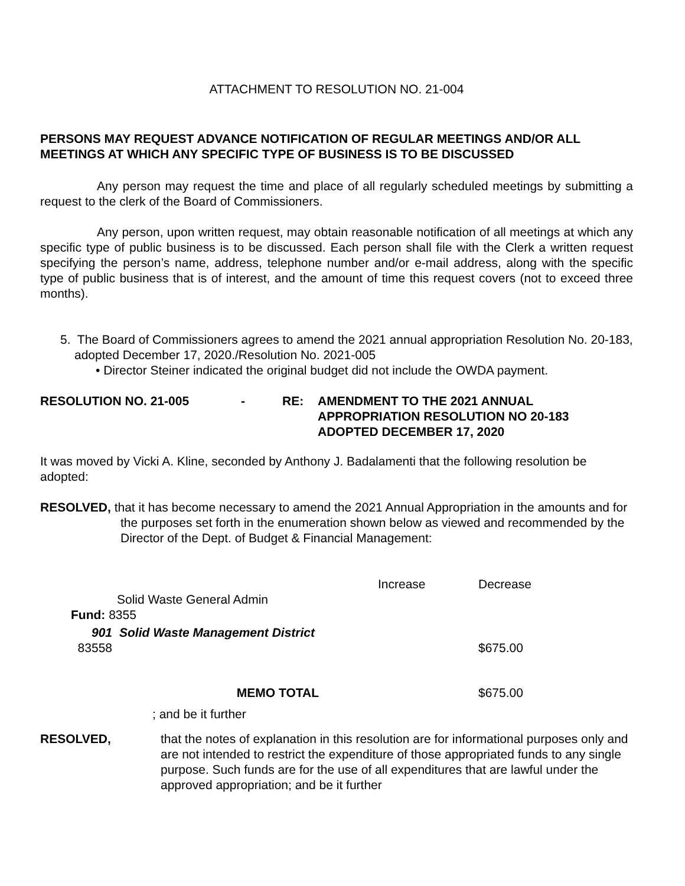ATTACHMENT TO RESOLUTION NO. 21-004
PERSONS MAY REQUEST ADVANCE NOTIFICATION OF REGULAR MEETINGS AND/OR ALL MEETINGS AT WHICH ANY SPECIFIC TYPE OF BUSINESS IS TO BE DISCUSSED
Any person may request the time and place of all regularly scheduled meetings by submitting a request to the clerk of the Board of Commissioners.
Any person, upon written request, may obtain reasonable notification of all meetings at which any specific type of public business is to be discussed. Each person shall file with the Clerk a written request specifying the person’s name, address, telephone number and/or e-mail address, along with the specific type of public business that is of interest, and the amount of time this request covers (not to exceed three months).
5. The Board of Commissioners agrees to amend the 2021 annual appropriation Resolution No. 20-183, adopted December 17, 2020./Resolution No. 2021-005
• Director Steiner indicated the original budget did not include the OWDA payment.
| RESOLUTION NO. 21-005 | - | RE: | AMENDMENT TO THE 2021 ANNUAL APPROPRIATION RESOLUTION NO 20-183 ADOPTED DECEMBER 17, 2020 |
It was moved by Vicki A. Kline, seconded by Anthony J. Badalamenti that the following resolution be adopted:
RESOLVED, that it has become necessary to amend the 2021 Annual Appropriation in the amounts and for the purposes set forth in the enumeration shown below as viewed and recommended by the Director of the Dept. of Budget & Financial Management:
| | | Increase | Decrease |
| | Solid Waste General Admin | | |
| Fund: 8355 | | | |
| 901 | Solid Waste Management District | | |
| 83558 | | | $675.00 |
| | MEMO TOTAL | | $675.00 |
; and be it further
| RESOLVED, | that the notes of explanation in this resolution are for informational purposes only and are not intended to restrict the expenditure of those appropriated funds to any single purpose. Such funds are for the use of all expenditures that are lawful under the approved appropriation; and be it further |